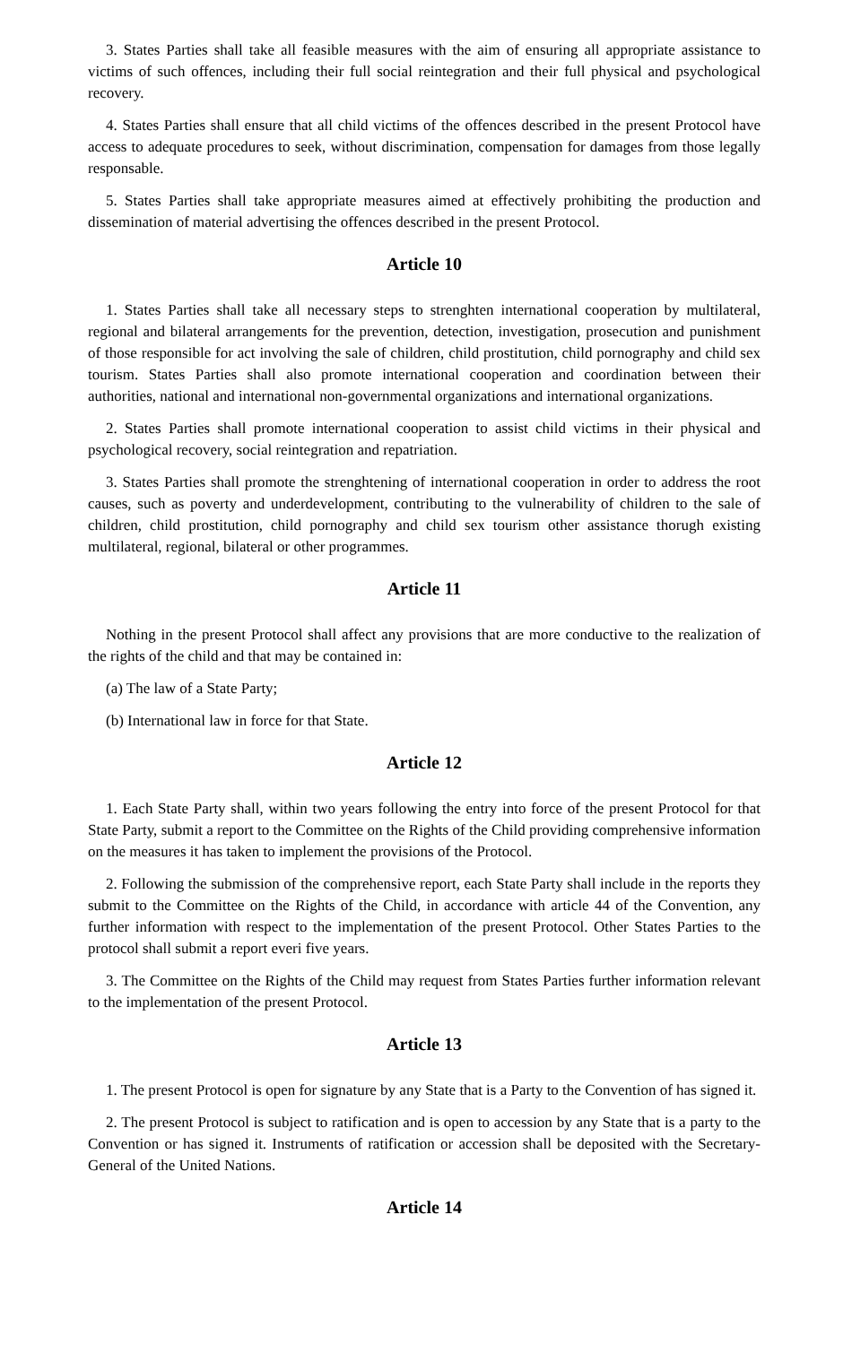3. States Parties shall take all feasible measures with the aim of ensuring all appropriate assistance to victims of such offences, including their full social reintegration and their full physical and psychological recovery.
4. States Parties shall ensure that all child victims of the offences described in the present Protocol have access to adequate procedures to seek, without discrimination, compensation for damages from those legally responsable.
5. States Parties shall take appropriate measures aimed at effectively prohibiting the production and dissemination of material advertising the offences described in the present Protocol.
Article 10
1. States Parties shall take all necessary steps to strenghten international cooperation by multilateral, regional and bilateral arrangements for the prevention, detection, investigation, prosecution and punishment of those responsible for act involving the sale of children, child prostitution, child pornography and child sex tourism. States Parties shall also promote international cooperation and coordination between their authorities, national and international non-governmental organizations and international organizations.
2. States Parties shall promote international cooperation to assist child victims in their physical and psychological recovery, social reintegration and repatriation.
3. States Parties shall promote the strenghtening of international cooperation in order to address the root causes, such as poverty and underdevelopment, contributing to the vulnerability of children to the sale of children, child prostitution, child pornography and child sex tourism other assistance thorugh existing multilateral, regional, bilateral or other programmes.
Article 11
Nothing in the present Protocol shall affect any provisions that are more conductive to the realization of the rights of the child and that may be contained in:
(a) The law of a State Party;
(b) International law in force for that State.
Article 12
1. Each State Party shall, within two years following the entry into force of the present Protocol for that State Party, submit a report to the Committee on the Rights of the Child providing comprehensive information on the measures it has taken to implement the provisions of the Protocol.
2. Following the submission of the comprehensive report, each State Party shall include in the reports they submit to the Committee on the Rights of the Child, in accordance with article 44 of the Convention, any further information with respect to the implementation of the present Protocol. Other States Parties to the protocol shall submit a report everi five years.
3. The Committee on the Rights of the Child may request from States Parties further information relevant to the implementation of the present Protocol.
Article 13
1. The present Protocol is open for signature by any State that is a Party to the Convention of has signed it.
2. The present Protocol is subject to ratification and is open to accession by any State that is a party to the Convention or has signed it. Instruments of ratification or accession shall be deposited with the Secretary-General of the United Nations.
Article 14